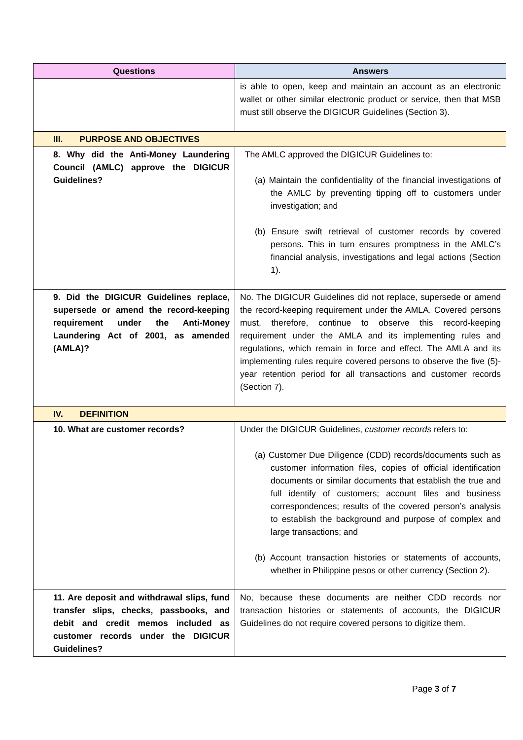| Questions | Answers |
| --- | --- |
| | is able to open, keep and maintain an account as an electronic wallet or other similar electronic product or service, then that MSB must still observe the DIGICUR Guidelines (Section 3). |
| III. PURPOSE AND OBJECTIVES | |
| 8. Why did the Anti-Money Laundering Council (AMLC) approve the DIGICUR Guidelines? | The AMLC approved the DIGICUR Guidelines to: (a) Maintain the confidentiality of the financial investigations of the AMLC by preventing tipping off to customers under investigation; and (b) Ensure swift retrieval of customer records by covered persons. This in turn ensures promptness in the AMLC’s financial analysis, investigations and legal actions (Section 1). |
| 9. Did the DIGICUR Guidelines replace, supersede or amend the record-keeping requirement under the Anti-Money Laundering Act of 2001, as amended (AMLA)? | No. The DIGICUR Guidelines did not replace, supersede or amend the record-keeping requirement under the AMLA. Covered persons must, therefore, continue to observe this record-keeping requirement under the AMLA and its implementing rules and regulations, which remain in force and effect. The AMLA and its implementing rules require covered persons to observe the five (5)-year retention period for all transactions and customer records (Section 7). |
| IV. DEFINITION | |
| 10. What are customer records? | Under the DIGICUR Guidelines, customer records refers to: (a) Customer Due Diligence (CDD) records/documents such as customer information files, copies of official identification documents or similar documents that establish the true and full identify of customers; account files and business correspondences; results of the covered person’s analysis to establish the background and purpose of complex and large transactions; and (b) Account transaction histories or statements of accounts, whether in Philippine pesos or other currency (Section 2). |
| 11. Are deposit and withdrawal slips, fund transfer slips, checks, passbooks, and debit and credit memos included as customer records under the DIGICUR Guidelines? | No, because these documents are neither CDD records nor transaction histories or statements of accounts, the DIGICUR Guidelines do not require covered persons to digitize them. |
Page 3 of 7